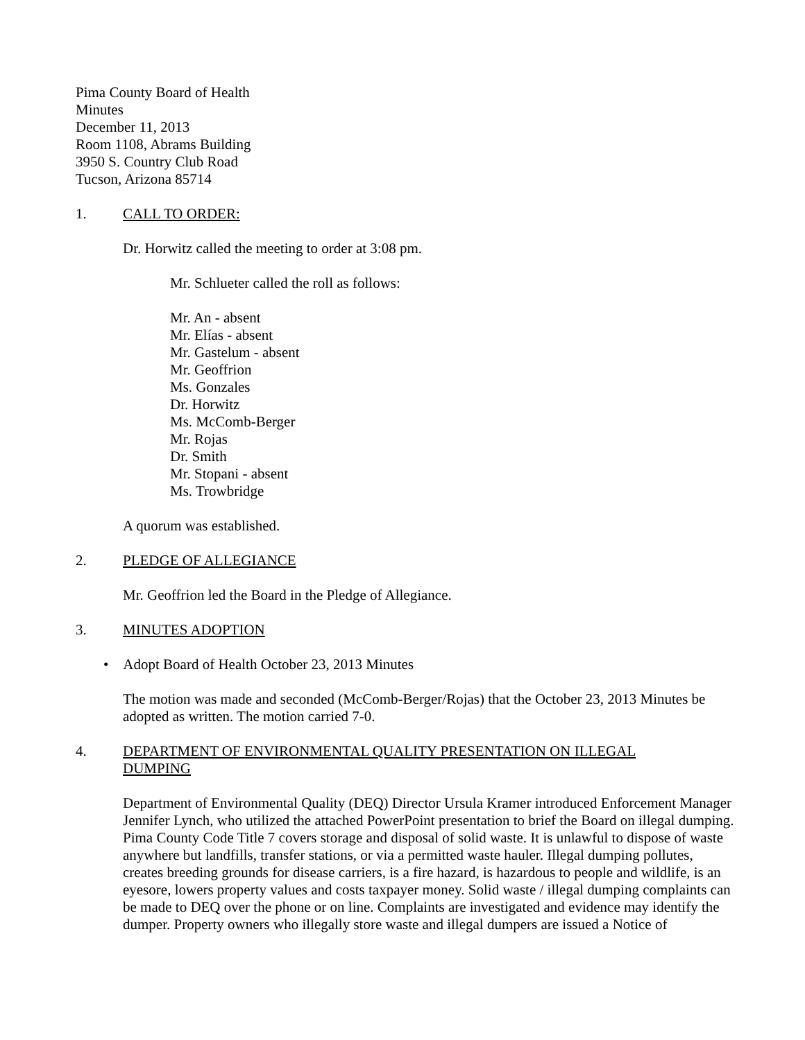Pima County Board of Health
Minutes
December 11, 2013
Room 1108, Abrams Building
3950 S. Country Club Road
Tucson, Arizona 85714
1. CALL TO ORDER:
Dr. Horwitz called the meeting to order at 3:08 pm.
Mr. Schlueter called the roll as follows:
Mr. An - absent
Mr. Elías - absent
Mr. Gastelum - absent
Mr. Geoffrion
Ms. Gonzales
Dr. Horwitz
Ms. McComb-Berger
Mr. Rojas
Dr. Smith
Mr. Stopani - absent
Ms. Trowbridge
A quorum was established.
2. PLEDGE OF ALLEGIANCE
Mr. Geoffrion led the Board in the Pledge of Allegiance.
3. MINUTES ADOPTION
• Adopt Board of Health October 23, 2013 Minutes
The motion was made and seconded (McComb-Berger/Rojas) that the October 23, 2013 Minutes be adopted as written. The motion carried 7-0.
4. DEPARTMENT OF ENVIRONMENTAL QUALITY PRESENTATION ON ILLEGAL DUMPING
Department of Environmental Quality (DEQ) Director Ursula Kramer introduced Enforcement Manager Jennifer Lynch, who utilized the attached PowerPoint presentation to brief the Board on illegal dumping. Pima County Code Title 7 covers storage and disposal of solid waste. It is unlawful to dispose of waste anywhere but landfills, transfer stations, or via a permitted waste hauler. Illegal dumping pollutes, creates breeding grounds for disease carriers, is a fire hazard, is hazardous to people and wildlife, is an eyesore, lowers property values and costs taxpayer money. Solid waste / illegal dumping complaints can be made to DEQ over the phone or on line. Complaints are investigated and evidence may identify the dumper. Property owners who illegally store waste and illegal dumpers are issued a Notice of